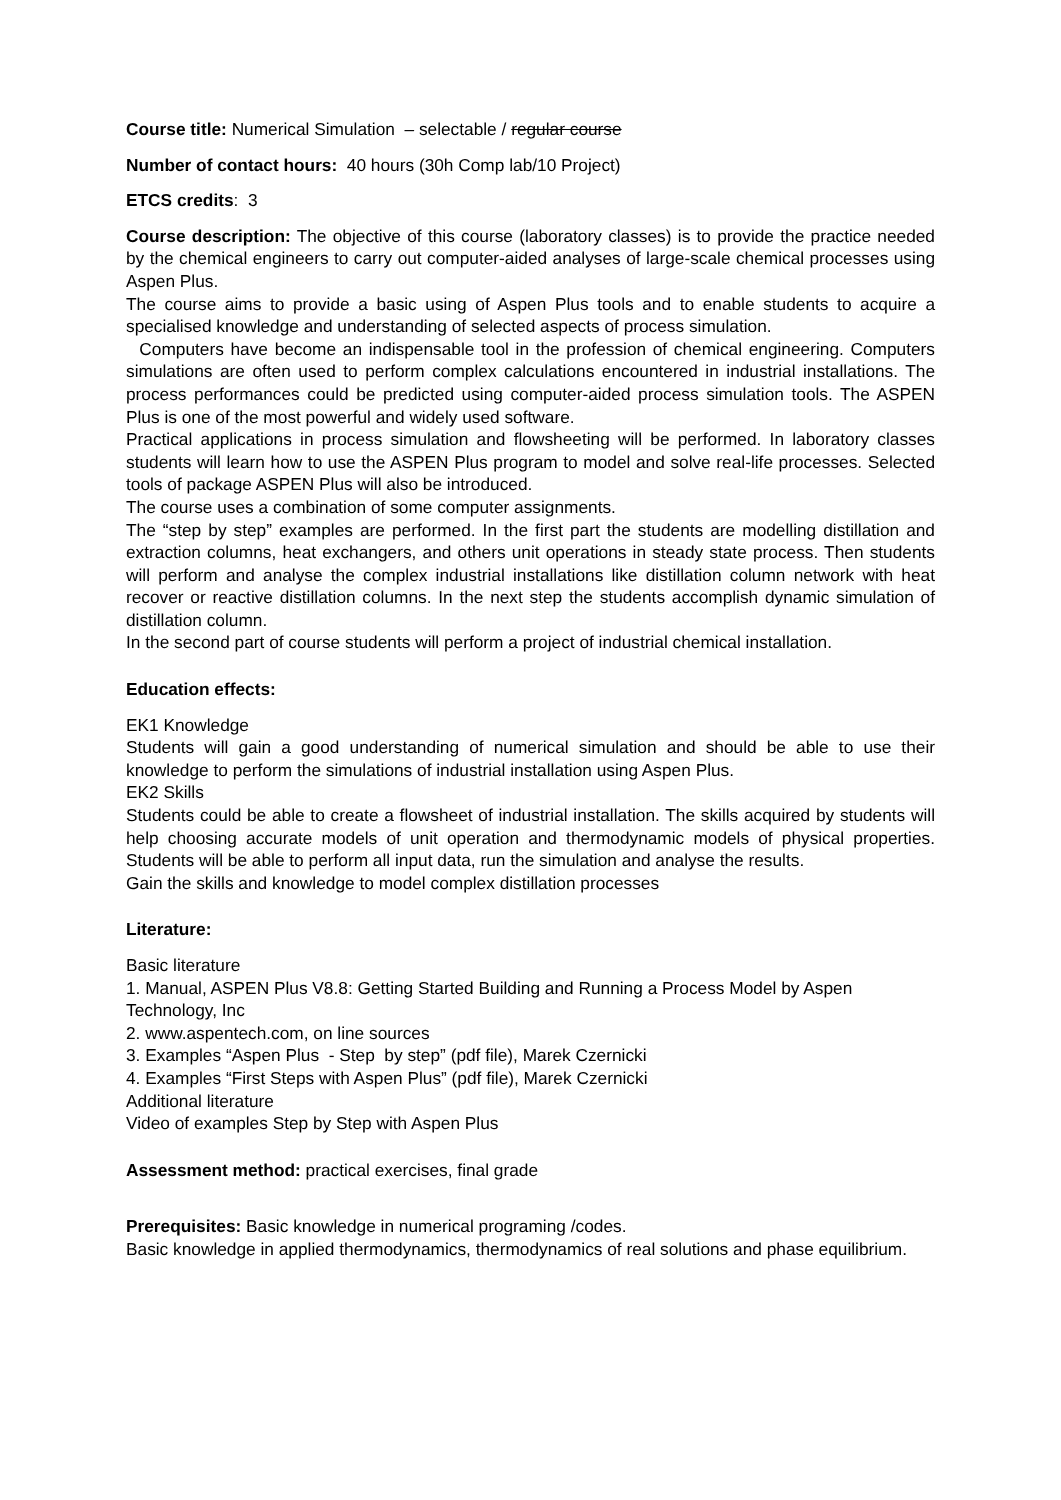Course title: Numerical Simulation – selectable / regular course
Number of contact hours: 40 hours (30h Comp lab/10 Project)
ETCS credits: 3
Course description: The objective of this course (laboratory classes) is to provide the practice needed by the chemical engineers to carry out computer-aided analyses of large-scale chemical processes using Aspen Plus.
The course aims to provide a basic using of Aspen Plus tools and to enable students to acquire a specialised knowledge and understanding of selected aspects of process simulation.
Computers have become an indispensable tool in the profession of chemical engineering. Computers simulations are often used to perform complex calculations encountered in industrial installations. The process performances could be predicted using computer-aided process simulation tools. The ASPEN Plus is one of the most powerful and widely used software.
Practical applications in process simulation and flowsheeting will be performed. In laboratory classes students will learn how to use the ASPEN Plus program to model and solve real-life processes. Selected tools of package ASPEN Plus will also be introduced.
The course uses a combination of some computer assignments.
The “step by step” examples are performed. In the first part the students are modelling distillation and extraction columns, heat exchangers, and others unit operations in steady state process. Then students will perform and analyse the complex industrial installations like distillation column network with heat recover or reactive distillation columns. In the next step the students accomplish dynamic simulation of distillation column.
In the second part of course students will perform a project of industrial chemical installation.
Education effects:
EK1 Knowledge
Students will gain a good understanding of numerical simulation and should be able to use their knowledge to perform the simulations of industrial installation using Aspen Plus.
EK2 Skills
Students could be able to create a flowsheet of industrial installation. The skills acquired by students will help choosing accurate models of unit operation and thermodynamic models of physical properties. Students will be able to perform all input data, run the simulation and analyse the results.
Gain the skills and knowledge to model complex distillation processes
Literature:
Basic literature
1. Manual, ASPEN Plus V8.8: Getting Started Building and Running a Process Model by Aspen Technology, Inc
2. www.aspentech.com, on line sources
3. Examples “Aspen Plus - Step by step” (pdf file), Marek Czernicki
4. Examples “First Steps with Aspen Plus” (pdf file), Marek Czernicki
Additional literature
Video of examples Step by Step with Aspen Plus
Assessment method: practical exercises, final grade
Prerequisites: Basic knowledge in numerical programing /codes.
Basic knowledge in applied thermodynamics, thermodynamics of real solutions and phase equilibrium.